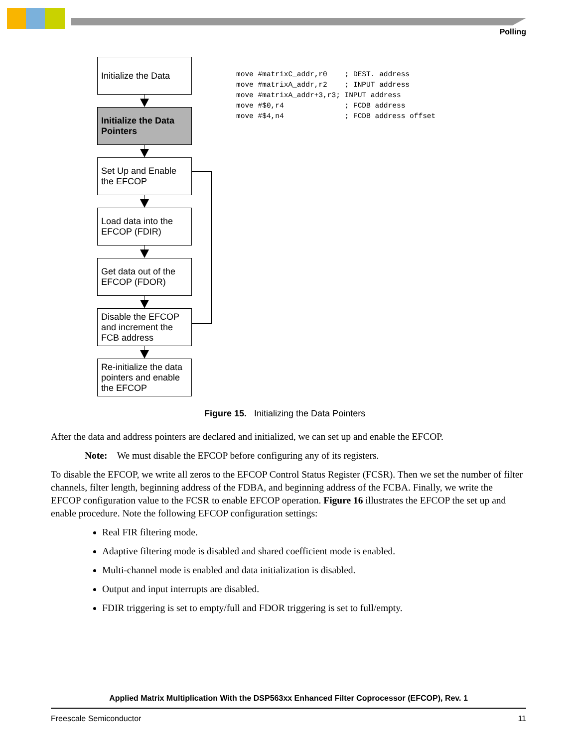Polling
Initialize the Data
Initialize the Data Pointers
Set Up and Enable the EFCOP
Load data into the EFCOP (FDIR)
Get data out of the EFCOP (FDOR)
Disable the EFCOP and increment the FCB address
Re-initialize the data pointers and enable the EFCOP
move #matrixC_addr,r0 ; DEST. address move #matrixA_addr,r2 ; INPUT address move #matrixA_addr+3,r3; INPUT address move #$0,r4 ; FCDB address move #$4,n4 ; FCDB address offset
Figure 15. Initializing the Data Pointers
After the data and address pointers are declared and initialized, we can set up and enable the EFCOP.
Note: We must disable the EFCOP before configuring any of its registers.
To disable the EFCOP, we write all zeros to the EFCOP Control Status Register (FCSR). Then we set the number of filter channels, filter length, beginning address of the FDBA, and beginning address of the FCBA. Finally, we write the EFCOP configuration value to the FCSR to enable EFCOP operation. Figure 16 illustrates the EFCOP the set up and enable procedure. Note the following EFCOP configuration settings:
Real FIR filtering mode.
Adaptive filtering mode is disabled and shared coefficient mode is enabled.
Multi-channel mode is enabled and data initialization is disabled.
Output and input interrupts are disabled.
FDIR triggering is set to empty/full and FDOR triggering is set to full/empty.
Applied Matrix Multiplication With the DSP563xx Enhanced Filter Coprocessor (EFCOP), Rev. 1
Freescale Semiconductor 11